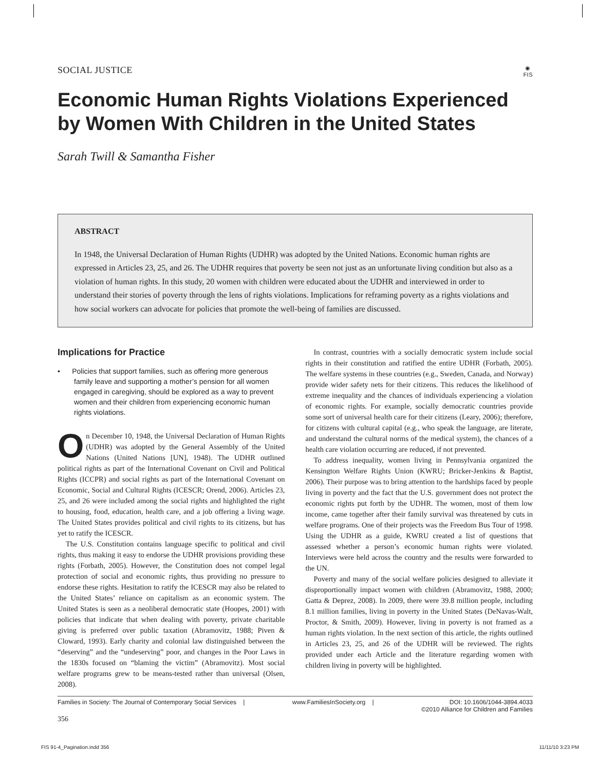SOCIAL JUSTICE ◉
FIS
Economic Human Rights Violations Experienced by Women With Children in the United States
Sarah Twill & Samantha Fisher
ABSTRACT
In 1948, the Universal Declaration of Human Rights (UDHR) was adopted by the United Nations. Economic human rights are expressed in Articles 23, 25, and 26. The UDHR requires that poverty be seen not just as an unfortunate living condition but also as a violation of human rights. In this study, 20 women with children were educated about the UDHR and interviewed in order to understand their stories of poverty through the lens of rights violations. Implications for reframing poverty as a rights violations and how social workers can advocate for policies that promote the well-being of families are discussed.
Implications for Practice
• Policies that support families, such as offering more generous family leave and supporting a mother’s pension for all women engaged in caregiving, should be explored as a way to prevent women and their children from experiencing economic human rights violations.
On December 10, 1948, the Universal Declaration of Human Rights (UDHR) was adopted by the General Assembly of the United Nations (United Nations [UN], 1948). The UDHR outlined political rights as part of the International Covenant on Civil and Political Rights (ICCPR) and social rights as part of the International Covenant on Economic, Social and Cultural Rights (ICESCR; Orend, 2006). Articles 23, 25, and 26 were included among the social rights and highlighted the right to housing, food, education, health care, and a job offering a living wage. The United States provides political and civil rights to its citizens, but has yet to ratify the ICESCR.
The U.S. Constitution contains language specific to political and civil rights, thus making it easy to endorse the UDHR provisions providing these rights (Forbath, 2005). However, the Constitution does not compel legal protection of social and economic rights, thus providing no pressure to endorse these rights. Hesitation to ratify the ICESCR may also be related to the United States’ reliance on capitalism as an economic system. The United States is seen as a neoliberal democratic state (Hoopes, 2001) with policies that indicate that when dealing with poverty, private charitable giving is preferred over public taxation (Abramovitz, 1988; Piven & Cloward, 1993). Early charity and colonial law distinguished between the “deserving” and the “undeserving” poor, and changes in the Poor Laws in the 1830s focused on “blaming the victim” (Abramovitz). Most social welfare programs grew to be means-tested rather than universal (Olsen, 2008).
In contrast, countries with a socially democratic system include social rights in their constitution and ratified the entire UDHR (Forbath, 2005). The welfare systems in these countries (e.g., Sweden, Canada, and Norway) provide wider safety nets for their citizens. This reduces the likelihood of extreme inequality and the chances of individuals experiencing a violation of economic rights. For example, socially democratic countries provide some sort of universal health care for their citizens (Leary, 2006); therefore, for citizens with cultural capital (e.g., who speak the language, are literate, and understand the cultural norms of the medical system), the chances of a health care violation occurring are reduced, if not prevented.
To address inequality, women living in Pennsylvania organized the Kensington Welfare Rights Union (KWRU; Bricker-Jenkins & Baptist, 2006). Their purpose was to bring attention to the hardships faced by people living in poverty and the fact that the U.S. government does not protect the economic rights put forth by the UDHR. The women, most of them low income, came together after their family survival was threatened by cuts in welfare programs. One of their projects was the Freedom Bus Tour of 1998. Using the UDHR as a guide, KWRU created a list of questions that assessed whether a person’s economic human rights were violated. Interviews were held across the country and the results were forwarded to the UN.
Poverty and many of the social welfare policies designed to alleviate it disproportionally impact women with children (Abramovitz, 1988, 2000; Gatta & Deprez, 2008). In 2009, there were 39.8 million people, including 8.1 million families, living in poverty in the United States (DeNavas-Walt, Proctor, & Smith, 2009). However, living in poverty is not framed as a human rights violation. In the next section of this article, the rights outlined in Articles 23, 25, and 26 of the UDHR will be reviewed. The rights provided under each Article and the literature regarding women with children living in poverty will be highlighted.
Families in Society: The Journal of Contemporary Social Services | www.FamiliesInSociety.org | DOI: 10.1606/1044-3894.4033
©2010 Alliance for Children and Families
356
FIS 91-4_Pagination.indd 356 11/11/10 3:23 PM